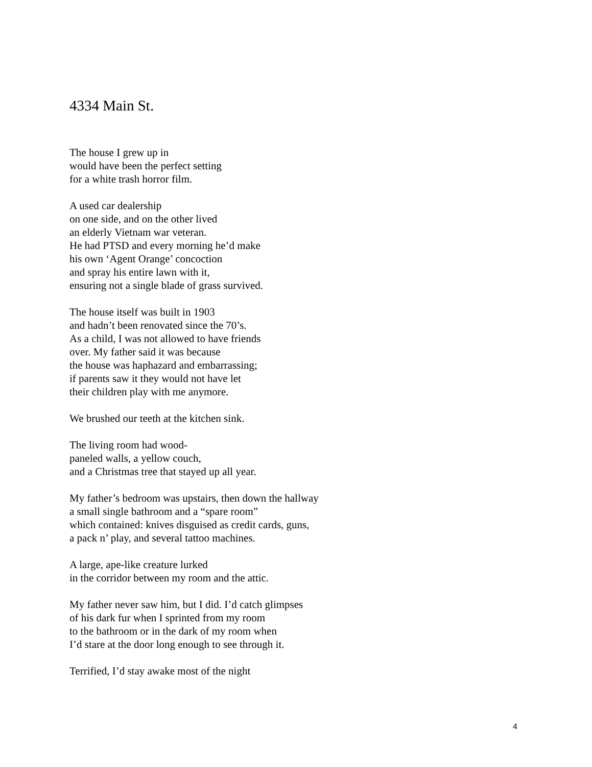4334 Main St.
The house I grew up in
would have been the perfect setting
for a white trash horror film.
A used car dealership
on one side, and on the other lived
an elderly Vietnam war veteran.
He had PTSD and every morning he’d make
his own ‘Agent Orange’ concoction
and spray his entire lawn with it,
ensuring not a single blade of grass survived.
The house itself was built in 1903
and hadn’t been renovated since the 70’s.
As a child, I was not allowed to have friends
over. My father said it was because
the house was haphazard and embarrassing;
if parents saw it they would not have let
their children play with me anymore.
We brushed our teeth at the kitchen sink.
The living room had wood-
paneled walls, a yellow couch,
and a Christmas tree that stayed up all year.
My father’s bedroom was upstairs, then down the hallway
a small single bathroom and a “spare room”
which contained: knives disguised as credit cards, guns,
a pack n’ play, and several tattoo machines.
A large, ape-like creature lurked
in the corridor between my room and the attic.
My father never saw him, but I did. I’d catch glimpses
of his dark fur when I sprinted from my room
to the bathroom or in the dark of my room when
I’d stare at the door long enough to see through it.
Terrified, I’d stay awake most of the night
4